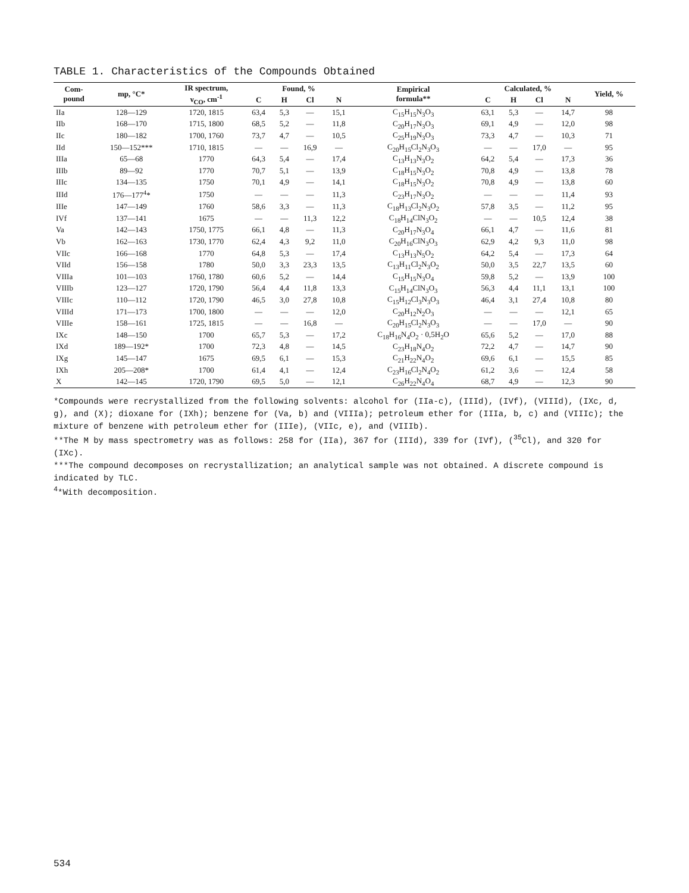TABLE 1. Characteristics of the Compounds Obtained
| Com- pound | mp, °C* | IR spectrum, ν<sub>CO</sub>, cm<sup>-1</sup> | Found, % | | | | Empirical formula** | Calculated, % | | | | Yield, % |
| --- | --- | --- | --- | --- | --- | --- | --- | --- | --- | --- | --- | --- |
| | | | C | H | Cl | N | | C | H | Cl | N | |
| IIa | 128—129 | 1720, 1815 | 63,4 | 5,3 | — | 15,1 | C<sub>15</sub>H<sub>15</sub>N<sub>3</sub>O<sub>3</sub> | 63,1 | 5,3 | — | 14,7 | 98 |
| IIb | 168—170 | 1715, 1800 | 68,5 | 5,2 | — | 11,8 | C<sub>20</sub>H<sub>17</sub>N<sub>3</sub>O<sub>3</sub> | 69,1 | 4,9 | — | 12,0 | 98 |
| IIc | 180—182 | 1700, 1760 | 73,7 | 4,7 | — | 10,5 | C<sub>25</sub>H<sub>19</sub>N<sub>3</sub>O<sub>3</sub> | 73,3 | 4,7 | — | 10,3 | 71 |
| IId | 150—152*** | 1710, 1815 | — | — | 16,9 | — | C<sub>20</sub>H<sub>15</sub>Cl<sub>2</sub>N<sub>3</sub>O<sub>3</sub> | — | — | 17,0 | — | 95 |
| IIIa | 65—68 | 1770 | 64,3 | 5,4 | — | 17,4 | C<sub>13</sub>H<sub>13</sub>N<sub>3</sub>O<sub>2</sub> | 64,2 | 5,4 | — | 17,3 | 36 |
| IIIb | 89—92 | 1770 | 70,7 | 5,1 | — | 13,9 | C<sub>18</sub>H<sub>15</sub>N<sub>3</sub>O<sub>2</sub> | 70,8 | 4,9 | — | 13,8 | 78 |
| IIIc | 134—135 | 1750 | 70,1 | 4,9 | — | 14,1 | C<sub>18</sub>H<sub>15</sub>N<sub>3</sub>O<sub>2</sub> | 70,8 | 4,9 | — | 13,8 | 60 |
| IIId | 176—177<sup>4</sup>* | 1750 | — | — | — | 11,3 | C<sub>23</sub>H<sub>17</sub>N<sub>3</sub>O<sub>2</sub> | — | — | — | 11,4 | 93 |
| IIIe | 147—149 | 1760 | 58,6 | 3,3 | — | 11,3 | C<sub>18</sub>H<sub>13</sub>Cl<sub>2</sub>N<sub>3</sub>O<sub>2</sub> | 57,8 | 3,5 | — | 11,2 | 95 |
| IVf | 137—141 | 1675 | — | — | 11,3 | 12,2 | C<sub>18</sub>H<sub>14</sub>ClN<sub>3</sub>O<sub>2</sub> | — | — | 10,5 | 12,4 | 38 |
| Va | 142—143 | 1750, 1775 | 66,1 | 4,8 | — | 11,3 | C<sub>20</sub>H<sub>17</sub>N<sub>3</sub>O<sub>4</sub> | 66,1 | 4,7 | — | 11,6 | 81 |
| Vb | 162—163 | 1730, 1770 | 62,4 | 4,3 | 9,2 | 11,0 | C<sub>20</sub>H<sub>16</sub>ClN<sub>3</sub>O<sub>3</sub> | 62,9 | 4,2 | 9,3 | 11,0 | 98 |
| VIIc | 166—168 | 1770 | 64,8 | 5,3 | — | 17,4 | C<sub>13</sub>H<sub>13</sub>N<sub>5</sub>O<sub>2</sub> | 64,2 | 5,4 | — | 17,3 | 64 |
| VIId | 156—158 | 1780 | 50,0 | 3,3 | 23,3 | 13,5 | C<sub>13</sub>H<sub>11</sub>Cl<sub>2</sub>N<sub>3</sub>O<sub>2</sub> | 50,0 | 3,5 | 22,7 | 13,5 | 60 |
| VIIIa | 101—103 | 1760, 1780 | 60,6 | 5,2 | — | 14,4 | C<sub>15</sub>H<sub>15</sub>N<sub>3</sub>O<sub>4</sub> | 59,8 | 5,2 | — | 13,9 | 100 |
| VIIIb | 123—127 | 1720, 1790 | 56,4 | 4,4 | 11,8 | 13,3 | C<sub>15</sub>H<sub>14</sub>ClN<sub>3</sub>O<sub>3</sub> | 56,3 | 4,4 | 11,1 | 13,1 | 100 |
| VIIIc | 110—112 | 1720, 1790 | 46,5 | 3,0 | 27,8 | 10,8 | C<sub>15</sub>H<sub>12</sub>Cl<sub>3</sub>N<sub>3</sub>O<sub>3</sub> | 46,4 | 3,1 | 27,4 | 10,8 | 80 |
| VIIId | 171—173 | 1700, 1800 | — | — | — | 12,0 | C<sub>20</sub>H<sub>12</sub>N<sub>2</sub>O<sub>3</sub> | — | — | — | 12,1 | 65 |
| VIIIe | 158—161 | 1725, 1815 | — | — | 16,8 | — | C<sub>20</sub>H<sub>15</sub>Cl<sub>2</sub>N<sub>3</sub>O<sub>3</sub> | — | — | 17,0 | — | 90 |
| IXc | 148—150 | 1700 | 65,7 | 5,3 | — | 17,2 | C<sub>18</sub>H<sub>16</sub>N<sub>4</sub>O<sub>2</sub> · 0,5H<sub>2</sub>O | 65,6 | 5,2 | — | 17,0 | 88 |
| IXd | 189—192* | 1700 | 72,3 | 4,8 | — | 14,5 | C<sub>23</sub>H<sub>18</sub>N<sub>4</sub>O<sub>2</sub> | 72,2 | 4,7 | — | 14,7 | 90 |
| IXg | 145—147 | 1675 | 69,5 | 6,1 | — | 15,3 | C<sub>21</sub>H<sub>22</sub>N<sub>4</sub>O<sub>2</sub> | 69,6 | 6,1 | — | 15,5 | 85 |
| IXh | 205—208* | 1700 | 61,4 | 4,1 | — | 12,4 | C<sub>23</sub>H<sub>16</sub>Cl<sub>2</sub>N<sub>4</sub>O<sub>2</sub> | 61,2 | 3,6 | — | 12,4 | 58 |
| X | 142—145 | 1720, 1790 | 69,5 | 5,0 | — | 12,1 | C<sub>26</sub>H<sub>22</sub>N<sub>4</sub>O<sub>4</sub> | 68,7 | 4,9 | — | 12,3 | 90 |
*Compounds were recrystallized from the following solvents: alcohol for (IIa-c), (IIId), (IVf), (VIIId), (IXc, d, g), and (X); dioxane for (IXh); benzene for (Va, b) and (VIIIa); petroleum ether for (IIIa, b, c) and (VIIIc); the mixture of benzene with petroleum ether for (IIIe), (VIIc, e), and (VIIIb).
**The M by mass spectrometry was as follows: 258 for (IIa), 367 for (IIId), 339 for (IVf), (<sup>35</sup>Cl), and 320 for (IXc).
***The compound decomposes on recrystallization; an analytical sample was not obtained. A discrete compound is indicated by TLC.
<sup>4</sup>*With decomposition.
534